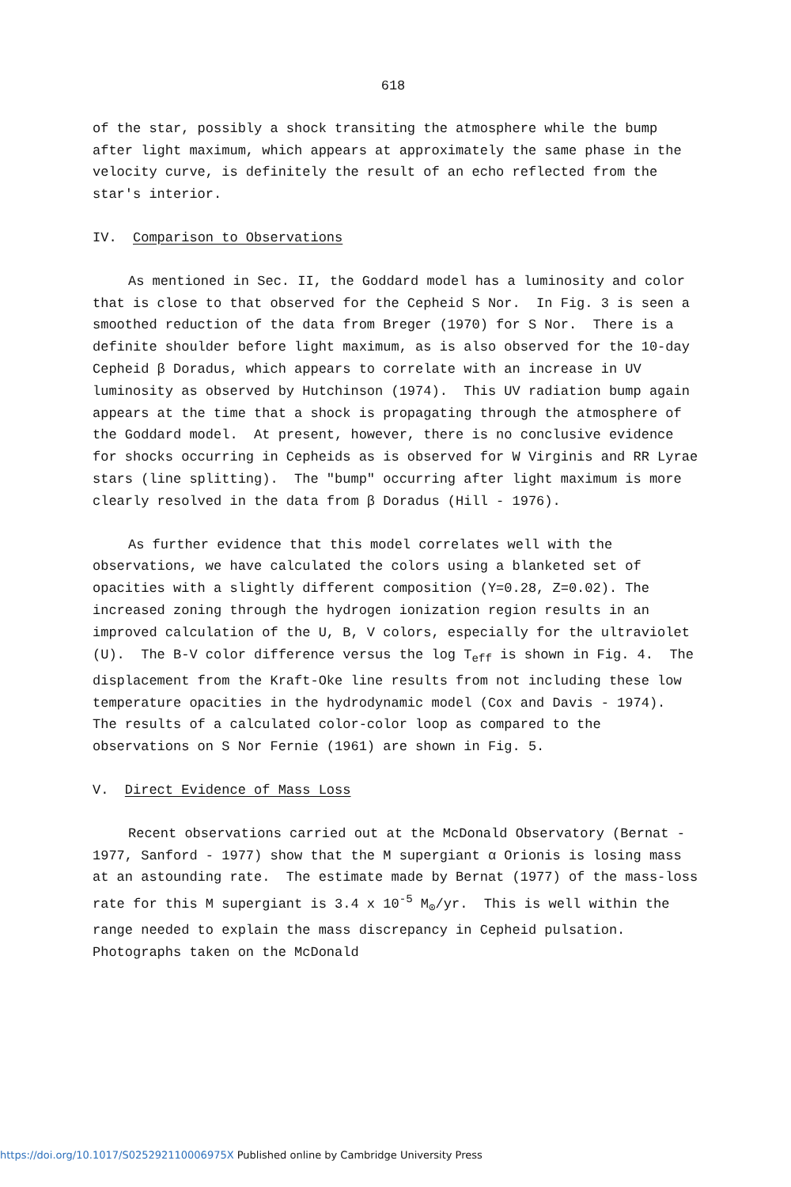618
of the star, possibly a shock transiting the atmosphere while the bump after light maximum, which appears at approximately the same phase in the velocity curve, is definitely the result of an echo reflected from the star's interior.
IV. Comparison to Observations
As mentioned in Sec. II, the Goddard model has a luminosity and color that is close to that observed for the Cepheid S Nor. In Fig. 3 is seen a smoothed reduction of the data from Breger (1970) for S Nor. There is a definite shoulder before light maximum, as is also observed for the 10-day Cepheid β Doradus, which appears to correlate with an increase in UV luminosity as observed by Hutchinson (1974). This UV radiation bump again appears at the time that a shock is propagating through the atmosphere of the Goddard model. At present, however, there is no conclusive evidence for shocks occurring in Cepheids as is observed for W Virginis and RR Lyrae stars (line splitting). The "bump" occurring after light maximum is more clearly resolved in the data from β Doradus (Hill - 1976).
As further evidence that this model correlates well with the observations, we have calculated the colors using a blanketed set of opacities with a slightly different composition (Y=0.28, Z=0.02). The increased zoning through the hydrogen ionization region results in an improved calculation of the U, B, V colors, especially for the ultraviolet (U). The B-V color difference versus the log T<sub>eff</sub> is shown in Fig. 4. The displacement from the Kraft-Oke line results from not including these low temperature opacities in the hydrodynamic model (Cox and Davis - 1974). The results of a calculated color-color loop as compared to the observations on S Nor Fernie (1961) are shown in Fig. 5.
V. Direct Evidence of Mass Loss
Recent observations carried out at the McDonald Observatory (Bernat - 1977, Sanford - 1977) show that the M supergiant α Orionis is losing mass at an astounding rate. The estimate made by Bernat (1977) of the mass-loss rate for this M supergiant is 3.4 x 10<sup>-5</sup> M<sub>⊙</sub>/yr. This is well within the range needed to explain the mass discrepancy in Cepheid pulsation. Photographs taken on the McDonald
https://doi.org/10.1017/S025292110006975X Published online by Cambridge University Press